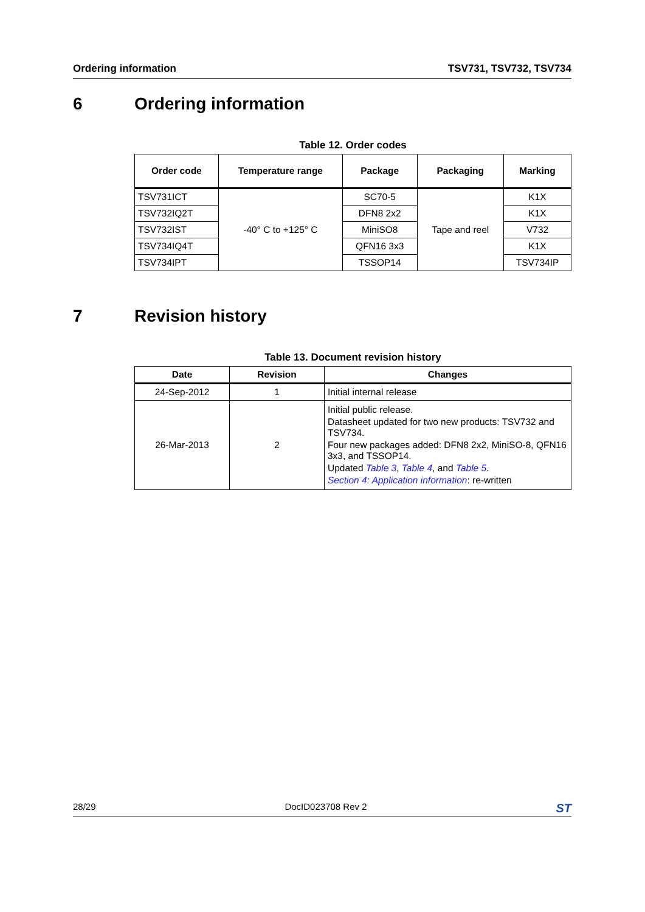Ordering information TSV731, TSV732, TSV734
6 Ordering information
Table 12. Order codes
| Order code | Temperature range | Package | Packaging | Marking |
| --- | --- | --- | --- | --- |
| TSV731ICT | -40° C to +125° C | SC70-5 | Tape and reel | K1X |
| TSV732IQ2T | | DFN8 2x2 | | K1X |
| TSV732IST | | MiniSO8 | | V732 |
| TSV734IQ4T | | QFN16 3x3 | | K1X |
| TSV734IPT | | TSSOP14 | | TSV734IP |
7 Revision history
Table 13. Document revision history
| Date | Revision | Changes |
| --- | --- | --- |
| 24-Sep-2012 | 1 | Initial internal release |
| 26-Mar-2013 | 2 | Initial public release. Datasheet updated for two new products: TSV732 and TSV734. Four new packages added: DFN8 2x2, MiniSO-8, QFN16 3x3, and TSSOP14. Updated Table 3 , Table 4 , and Table 5 . Section 4: Application information : re-written |
28/29 DocID023708 Rev 2 ST